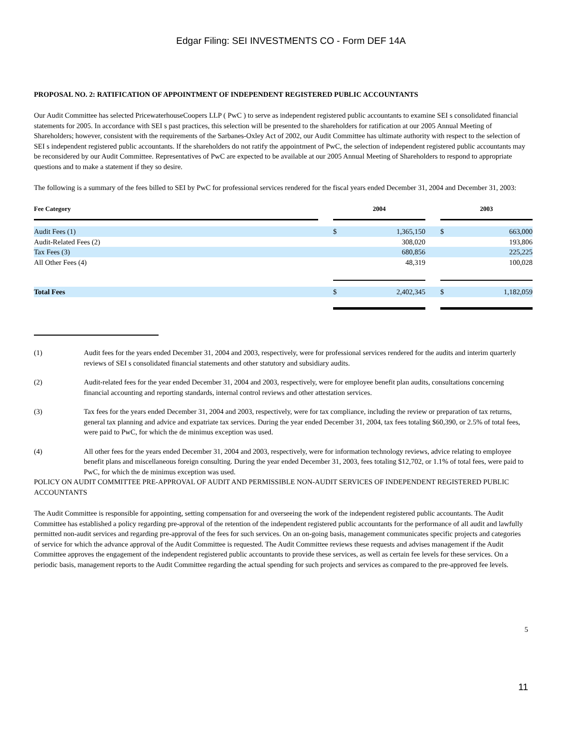Edgar Filing: SEI INVESTMENTS CO - Form DEF 14A
PROPOSAL NO. 2: RATIFICATION OF APPOINTMENT OF INDEPENDENT REGISTERED PUBLIC ACCOUNTANTS
Our Audit Committee has selected PricewaterhouseCoopers LLP ( PwC ) to serve as independent registered public accountants to examine SEI s consolidated financial statements for 2005. In accordance with SEI s past practices, this selection will be presented to the shareholders for ratification at our 2005 Annual Meeting of Shareholders; however, consistent with the requirements of the Sarbanes-Oxley Act of 2002, our Audit Committee has ultimate authority with respect to the selection of SEI s independent registered public accountants. If the shareholders do not ratify the appointment of PwC, the selection of independent registered public accountants may be reconsidered by our Audit Committee. Representatives of PwC are expected to be available at our 2005 Annual Meeting of Shareholders to respond to appropriate questions and to make a statement if they so desire.
The following is a summary of the fees billed to SEI by PwC for professional services rendered for the fiscal years ended December 31, 2004 and December 31, 2003:
| Fee Category | | 2004 | | | 2003 | |
| --- | --- | --- | --- | --- | --- | --- |
| Audit Fees (1) | | $ | 1,365,150 | | $ | 663,000 |
| Audit-Related Fees (2) | | | 308,020 | | | 193,806 |
| Tax Fees (3) | | | 680,856 | | | 225,225 |
| All Other Fees (4) | | | 48,319 | | | 100,028 |
| Total Fees | | $ | 2,402,345 | | $ | 1,182,059 |
(1) Audit fees for the years ended December 31, 2004 and 2003, respectively, were for professional services rendered for the audits and interim quarterly reviews of SEI s consolidated financial statements and other statutory and subsidiary audits.
(2) Audit-related fees for the year ended December 31, 2004 and 2003, respectively, were for employee benefit plan audits, consultations concerning financial accounting and reporting standards, internal control reviews and other attestation services.
(3) Tax fees for the years ended December 31, 2004 and 2003, respectively, were for tax compliance, including the review or preparation of tax returns, general tax planning and advice and expatriate tax services. During the year ended December 31, 2004, tax fees totaling $60,390, or 2.5% of total fees, were paid to PwC, for which the de minimus exception was used.
(4) All other fees for the years ended December 31, 2004 and 2003, respectively, were for information technology reviews, advice relating to employee benefit plans and miscellaneous foreign consulting. During the year ended December 31, 2003, fees totaling $12,702, or 1.1% of total fees, were paid to PwC, for which the de minimus exception was used.
POLICY ON AUDIT COMMITTEE PRE-APPROVAL OF AUDIT AND PERMISSIBLE NON-AUDIT SERVICES OF INDEPENDENT REGISTERED PUBLIC ACCOUNTANTS
The Audit Committee is responsible for appointing, setting compensation for and overseeing the work of the independent registered public accountants. The Audit Committee has established a policy regarding pre-approval of the retention of the independent registered public accountants for the performance of all audit and lawfully permitted non-audit services and regarding pre-approval of the fees for such services. On an on-going basis, management communicates specific projects and categories of service for which the advance approval of the Audit Committee is requested. The Audit Committee reviews these requests and advises management if the Audit Committee approves the engagement of the independent registered public accountants to provide these services, as well as certain fee levels for these services. On a periodic basis, management reports to the Audit Committee regarding the actual spending for such projects and services as compared to the pre-approved fee levels.
5
11